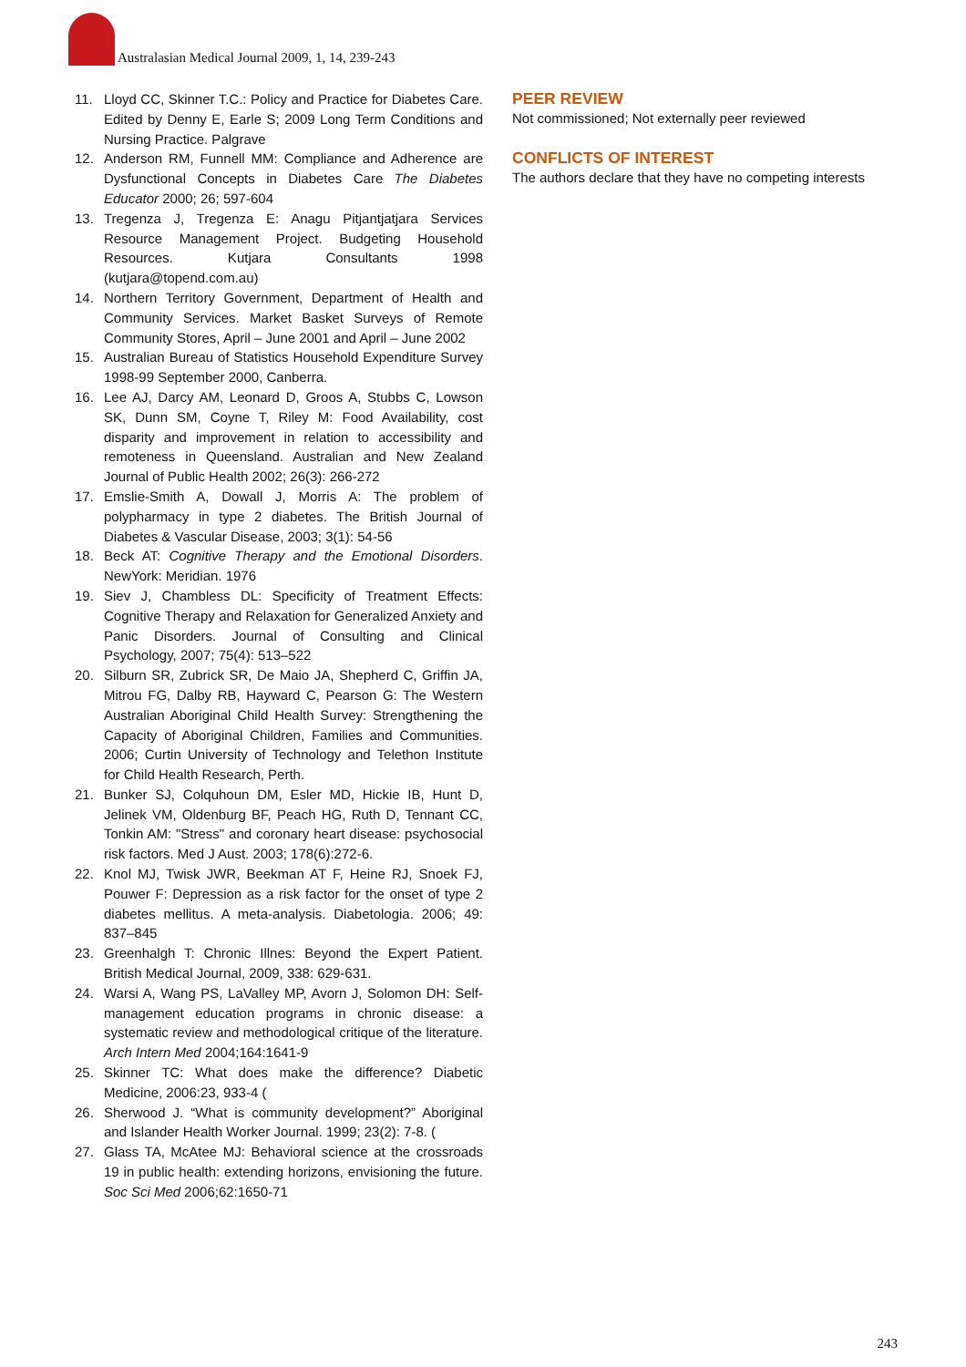Australasian Medical Journal 2009, 1, 14, 239-243
11. Lloyd CC, Skinner T.C.: Policy and Practice for Diabetes Care. Edited by Denny E, Earle S; 2009 Long Term Conditions and Nursing Practice. Palgrave
12. Anderson RM, Funnell MM: Compliance and Adherence are Dysfunctional Concepts in Diabetes Care The Diabetes Educator 2000; 26; 597-604
13. Tregenza J, Tregenza E: Anagu Pitjantjatjara Services Resource Management Project. Budgeting Household Resources. Kutjara Consultants 1998 (kutjara@topend.com.au)
14. Northern Territory Government, Department of Health and Community Services. Market Basket Surveys of Remote Community Stores, April – June 2001 and April – June 2002
15. Australian Bureau of Statistics Household Expenditure Survey 1998-99 September 2000, Canberra.
16. Lee AJ, Darcy AM, Leonard D, Groos A, Stubbs C, Lowson SK, Dunn SM, Coyne T, Riley M: Food Availability, cost disparity and improvement in relation to accessibility and remoteness in Queensland. Australian and New Zealand Journal of Public Health 2002; 26(3): 266-272
17. Emslie-Smith A, Dowall J, Morris A: The problem of polypharmacy in type 2 diabetes. The British Journal of Diabetes & Vascular Disease, 2003; 3(1): 54-56
18. Beck AT: Cognitive Therapy and the Emotional Disorders. NewYork: Meridian. 1976
19. Siev J, Chambless DL: Specificity of Treatment Effects: Cognitive Therapy and Relaxation for Generalized Anxiety and Panic Disorders. Journal of Consulting and Clinical Psychology, 2007; 75(4): 513–522
20. Silburn SR, Zubrick SR, De Maio JA, Shepherd C, Griffin JA, Mitrou FG, Dalby RB, Hayward C, Pearson G: The Western Australian Aboriginal Child Health Survey: Strengthening the Capacity of Aboriginal Children, Families and Communities. 2006; Curtin University of Technology and Telethon Institute for Child Health Research, Perth.
21. Bunker SJ, Colquhoun DM, Esler MD, Hickie IB, Hunt D, Jelinek VM, Oldenburg BF, Peach HG, Ruth D, Tennant CC, Tonkin AM: "Stress" and coronary heart disease: psychosocial risk factors. Med J Aust. 2003; 178(6):272-6.
22. Knol MJ, Twisk JWR, Beekman AT F, Heine RJ, Snoek FJ, Pouwer F: Depression as a risk factor for the onset of type 2 diabetes mellitus. A meta-analysis. Diabetologia. 2006; 49: 837–845
23. Greenhalgh T: Chronic Illnes: Beyond the Expert Patient. British Medical Journal, 2009, 338: 629-631.
24. Warsi A, Wang PS, LaValley MP, Avorn J, Solomon DH: Self-management education programs in chronic disease: a systematic review and methodological critique of the literature. Arch Intern Med 2004;164:1641-9
25. Skinner TC: What does make the difference? Diabetic Medicine, 2006:23, 933-4 (
26. Sherwood J. “What is community development?” Aboriginal and Islander Health Worker Journal. 1999; 23(2): 7-8. (
27. Glass TA, McAtee MJ: Behavioral science at the crossroads 19 in public health: extending horizons, envisioning the future. Soc Sci Med 2006;62:1650-71
PEER REVIEW
Not commissioned; Not externally peer reviewed
CONFLICTS OF INTEREST
The authors declare that they have no competing interests
243